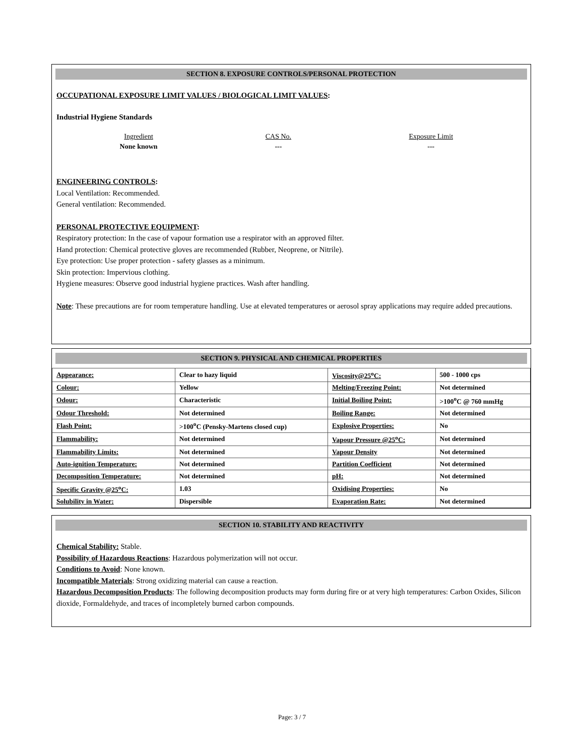SECTION 8. EXPOSURE CONTROLS/PERSONAL PROTECTION
OCCUPATIONAL EXPOSURE LIMIT VALUES / BIOLOGICAL LIMIT VALUES:
Industrial Hygiene Standards
| Ingredient | CAS No. | Exposure Limit |
| --- | --- | --- |
| None known | --- | --- |
ENGINEERING CONTROLS:
Local Ventilation: Recommended.
General ventilation: Recommended.
PERSONAL PROTECTIVE EQUIPMENT:
Respiratory protection: In the case of vapour formation use a respirator with an approved filter.
Hand protection: Chemical protective gloves are recommended (Rubber, Neoprene, or Nitrile).
Eye protection: Use proper protection - safety glasses as a minimum.
Skin protection: Impervious clothing.
Hygiene measures: Observe good industrial hygiene practices. Wash after handling.
Note: These precautions are for room temperature handling. Use at elevated temperatures or aerosol spray applications may require added precautions.
SECTION 9. PHYSICAL AND CHEMICAL PROPERTIES
| Appearance: | Clear to hazy liquid | Viscosity@25<sup>o</sup>C: | 500 - 1000 cps |
| Colour: | Yellow | Melting/Freezing Point: | Not determined |
| Odour: | Characteristic | Initial Boiling Point: | >100<sup>o</sup>C @ 760 mmHg |
| Odour Threshold: | Not determined | Boiling Range: | Not determined |
| Flash Point: | >100<sup>o</sup>C (Pensky-Martens closed cup) | Explosive Properties: | No |
| Flammability: | Not determined | Vapour Pressure @25<sup>o</sup>C: | Not determined |
| Flammability Limits: | Not determined | Vapour Density | Not determined |
| Auto-ignition Temperature: | Not determined | Partition Coefficient | Not determined |
| Decomposition Temperature: | Not determined | pH: | Not determined |
| Specific Gravity @25<sup>o</sup>C: | 1.03 | Oxidising Properties: | No |
| Solubility in Water: | Dispersible | Evaporation Rate: | Not determined |
SECTION 10. STABILITY AND REACTIVITY
Chemical Stability: Stable.
Possibility of Hazardous Reactions: Hazardous polymerization will not occur.
Conditions to Avoid: None known.
Incompatible Materials: Strong oxidizing material can cause a reaction.
Hazardous Decomposition Products: The following decomposition products may form during fire or at very high temperatures: Carbon Oxides, Silicon dioxide, Formaldehyde, and traces of incompletely burned carbon compounds.
Page: 3 / 7